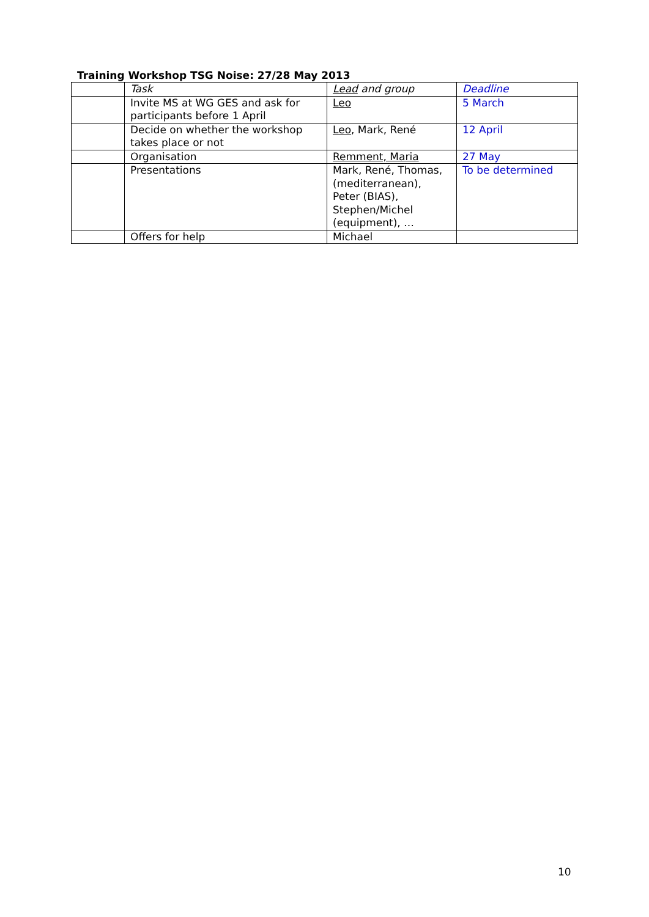Training Workshop TSG Noise: 27/28 May 2013
| | Task | Lead and group | Deadline |
| | Invite MS at WG GES and ask for participants before 1 April | Leo | 5 March |
| | Decide on whether the workshop takes place or not | Leo , Mark, René | 12 April |
| | Organisation | Remment, Maria | 27 May |
| | Presentations | Mark, René, Thomas, (mediterranean), Peter (BIAS), Stephen/Michel (equipment), … | To be determined |
| | Offers for help | Michael | |
10